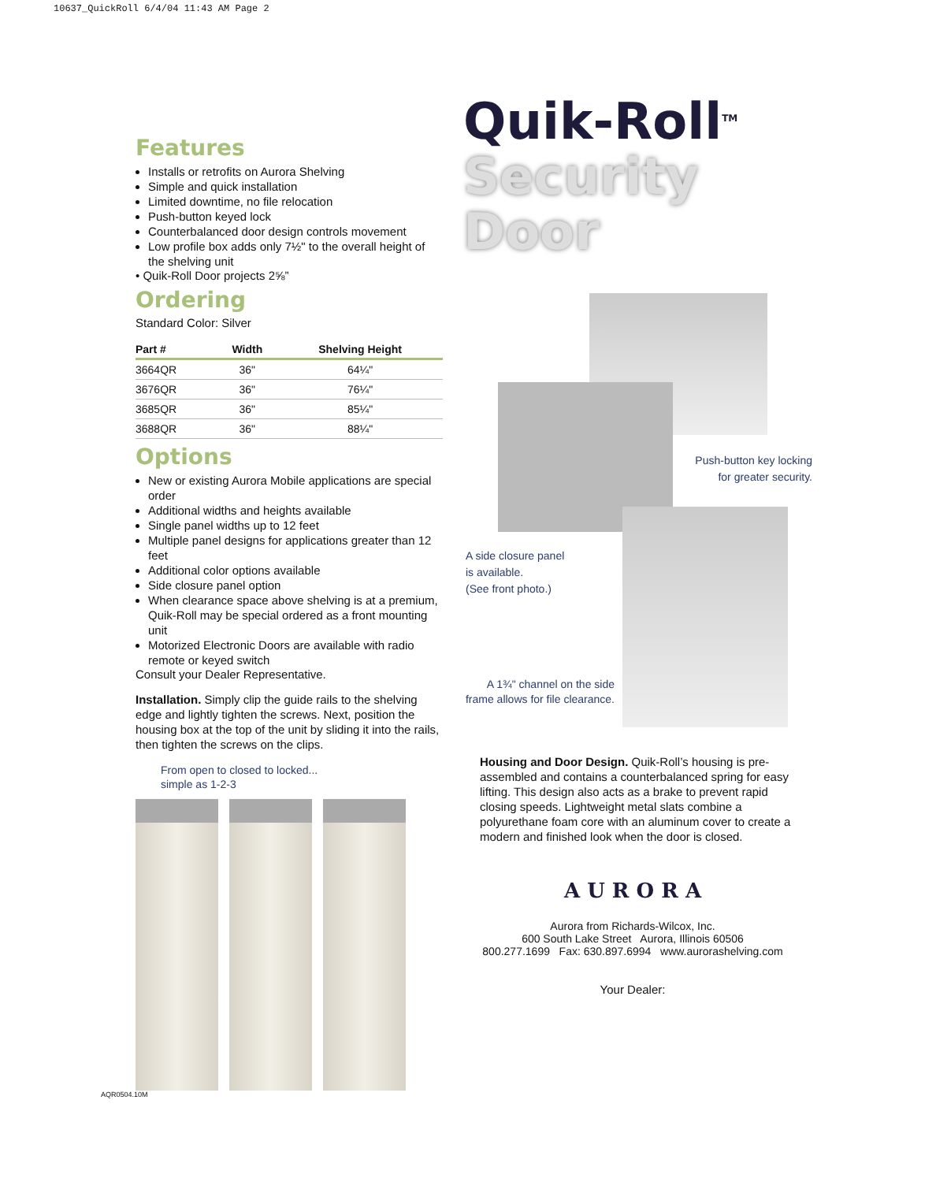10637_QuickRoll 6/4/04 11:43 AM Page 2
Features
Installs or retrofits on Aurora Shelving
Simple and quick installation
Limited downtime, no file relocation
Push-button keyed lock
Counterbalanced door design controls movement
Low profile box adds only 7½" to the overall height of the shelving unit
• Quik-Roll Door projects 2⅝”
Ordering
Standard Color: Silver
| Part # | Width | Shelving Height |
| --- | --- | --- |
| 3664QR | 36" | 64¼" |
| 3676QR | 36" | 76¼" |
| 3685QR | 36" | 85¼" |
| 3688QR | 36" | 88¼" |
Options
New or existing Aurora Mobile applications are special order
Additional widths and heights available
Single panel widths up to 12 feet
Multiple panel designs for applications greater than 12 feet
Additional color options available
Side closure panel option
When clearance space above shelving is at a premium, Quik-Roll may be special ordered as a front mounting unit
Motorized Electronic Doors are available with radio remote or keyed switch
Consult your Dealer Representative.
Installation. Simply clip the guide rails to the shelving edge and lightly tighten the screws. Next, position the housing box at the top of the unit by sliding it into the rails, then tighten the screws on the clips.
From open to closed to locked...
simple as 1-2-3
Quik-Roll<sup>TM</sup>
Security Door
Push-button key locking for greater security.
A side closure panel
is available.
(See front photo.)
A 1¾" channel on the side frame allows for file clearance.
Housing and Door Design. Quik-Roll’s housing is pre-assembled and contains a counterbalanced spring for easy lifting. This design also acts as a brake to prevent rapid closing speeds. Lightweight metal slats combine a polyurethane foam core with an aluminum cover to create a modern and finished look when the door is closed.
A U R O R A
Aurora from Richards-Wilcox, Inc.
600 South Lake Street Aurora, Illinois 60506
800.277.1699 Fax: 630.897.6994 www.aurorashelving.com
Your Dealer:
AQR0504.10M